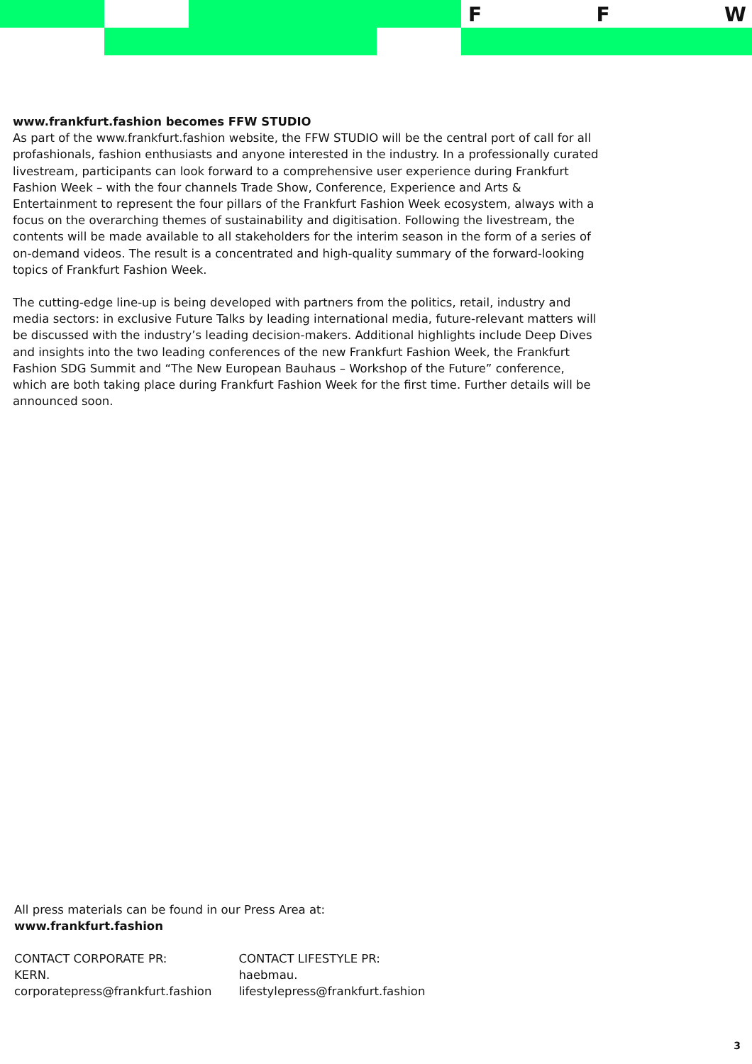F F W
www.frankfurt.fashion becomes FFW STUDIO
As part of the www.frankfurt.fashion website, the FFW STUDIO will be the central port of call for all profashionals, fashion enthusiasts and anyone interested in the industry. In a professionally curated livestream, participants can look forward to a comprehensive user experience during Frankfurt Fashion Week – with the four channels Trade Show, Conference, Experience and Arts & Entertainment to represent the four pillars of the Frankfurt Fashion Week ecosystem, always with a focus on the overarching themes of sustainability and digitisation. Following the livestream, the contents will be made available to all stakeholders for the interim season in the form of a series of on-demand videos. The result is a concentrated and high-quality summary of the forward-looking topics of Frankfurt Fashion Week.
The cutting-edge line-up is being developed with partners from the politics, retail, industry and media sectors: in exclusive Future Talks by leading international media, future-relevant matters will be discussed with the industry’s leading decision-makers. Additional highlights include Deep Dives and insights into the two leading conferences of the new Frankfurt Fashion Week, the Frankfurt Fashion SDG Summit and “The New European Bauhaus – Workshop of the Future” conference, which are both taking place during Frankfurt Fashion Week for the first time. Further details will be announced soon.
All press materials can be found in our Press Area at:
www.frankfurt.fashion
CONTACT CORPORATE PR:
KERN.
corporatepress@frankfurt.fashion
CONTACT LIFESTYLE PR:
haebmau.
lifestylepress@frankfurt.fashion
3